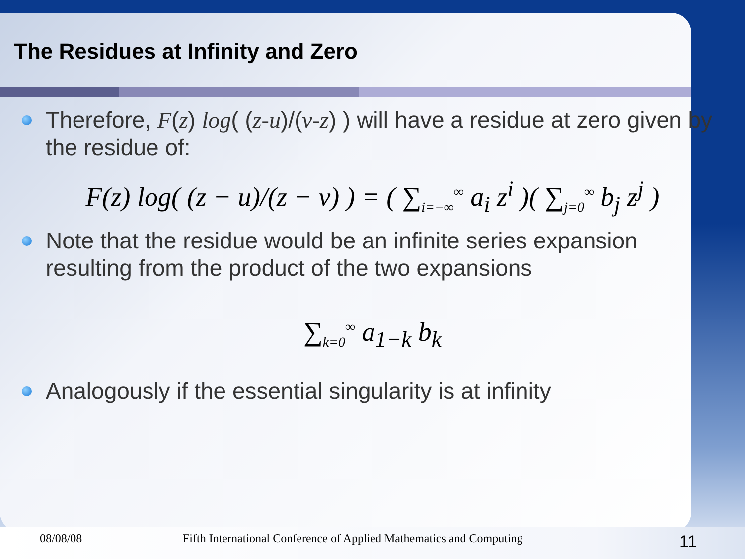The Residues at Infinity and Zero
Therefore, F(z) log( (z-u)/(v-z) ) will have a residue at zero given by the residue of:
F(z) log( (z − u)/(z − v) ) = ( ∑<sub>i=−∞</sub><sup>∞</sup> a<sub>i</sub> z<sup>i</sup> )( ∑<sub>j=0</sub><sup>∞</sup> b<sub>j</sub> z<sup>j</sup> )
Note that the residue would be an infinite series expansion resulting from the product of the two expansions
∑<sub>k=0</sub><sup>∞</sup> a<sub>1−k</sub> b<sub>k</sub>
Analogously if the essential singularity is at infinity
08/08/08 Fifth International Conference of Applied Mathematics and Computing 11